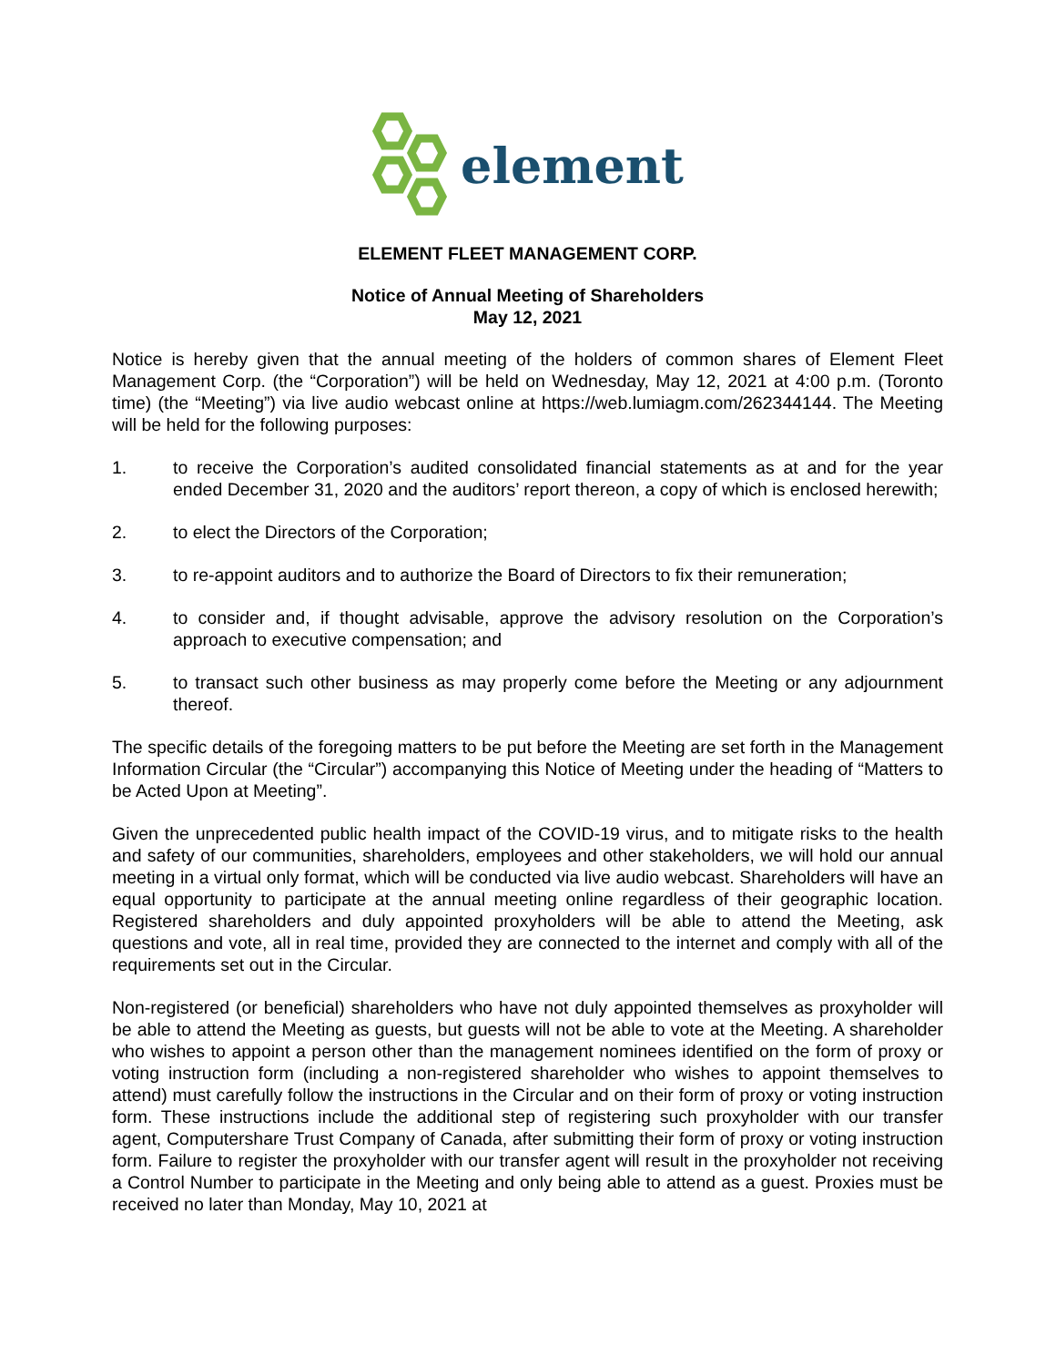element
ELEMENT FLEET MANAGEMENT CORP.
Notice of Annual Meeting of Shareholders
May 12, 2021
Notice is hereby given that the annual meeting of the holders of common shares of Element Fleet Management Corp. (the “Corporation”) will be held on Wednesday, May 12, 2021 at 4:00 p.m. (Toronto time) (the “Meeting”) via live audio webcast online at https://web.lumiagm.com/262344144. The Meeting will be held for the following purposes:
1. to receive the Corporation’s audited consolidated financial statements as at and for the year ended December 31, 2020 and the auditors’ report thereon, a copy of which is enclosed herewith;
2. to elect the Directors of the Corporation;
3. to re-appoint auditors and to authorize the Board of Directors to fix their remuneration;
4. to consider and, if thought advisable, approve the advisory resolution on the Corporation’s approach to executive compensation; and
5. to transact such other business as may properly come before the Meeting or any adjournment thereof.
The specific details of the foregoing matters to be put before the Meeting are set forth in the Management Information Circular (the “Circular”) accompanying this Notice of Meeting under the heading of “Matters to be Acted Upon at Meeting”.
Given the unprecedented public health impact of the COVID-19 virus, and to mitigate risks to the health and safety of our communities, shareholders, employees and other stakeholders, we will hold our annual meeting in a virtual only format, which will be conducted via live audio webcast. Shareholders will have an equal opportunity to participate at the annual meeting online regardless of their geographic location. Registered shareholders and duly appointed proxyholders will be able to attend the Meeting, ask questions and vote, all in real time, provided they are connected to the internet and comply with all of the requirements set out in the Circular.
Non-registered (or beneficial) shareholders who have not duly appointed themselves as proxyholder will be able to attend the Meeting as guests, but guests will not be able to vote at the Meeting. A shareholder who wishes to appoint a person other than the management nominees identified on the form of proxy or voting instruction form (including a non-registered shareholder who wishes to appoint themselves to attend) must carefully follow the instructions in the Circular and on their form of proxy or voting instruction form. These instructions include the additional step of registering such proxyholder with our transfer agent, Computershare Trust Company of Canada, after submitting their form of proxy or voting instruction form. Failure to register the proxyholder with our transfer agent will result in the proxyholder not receiving a Control Number to participate in the Meeting and only being able to attend as a guest. Proxies must be received no later than Monday, May 10, 2021 at